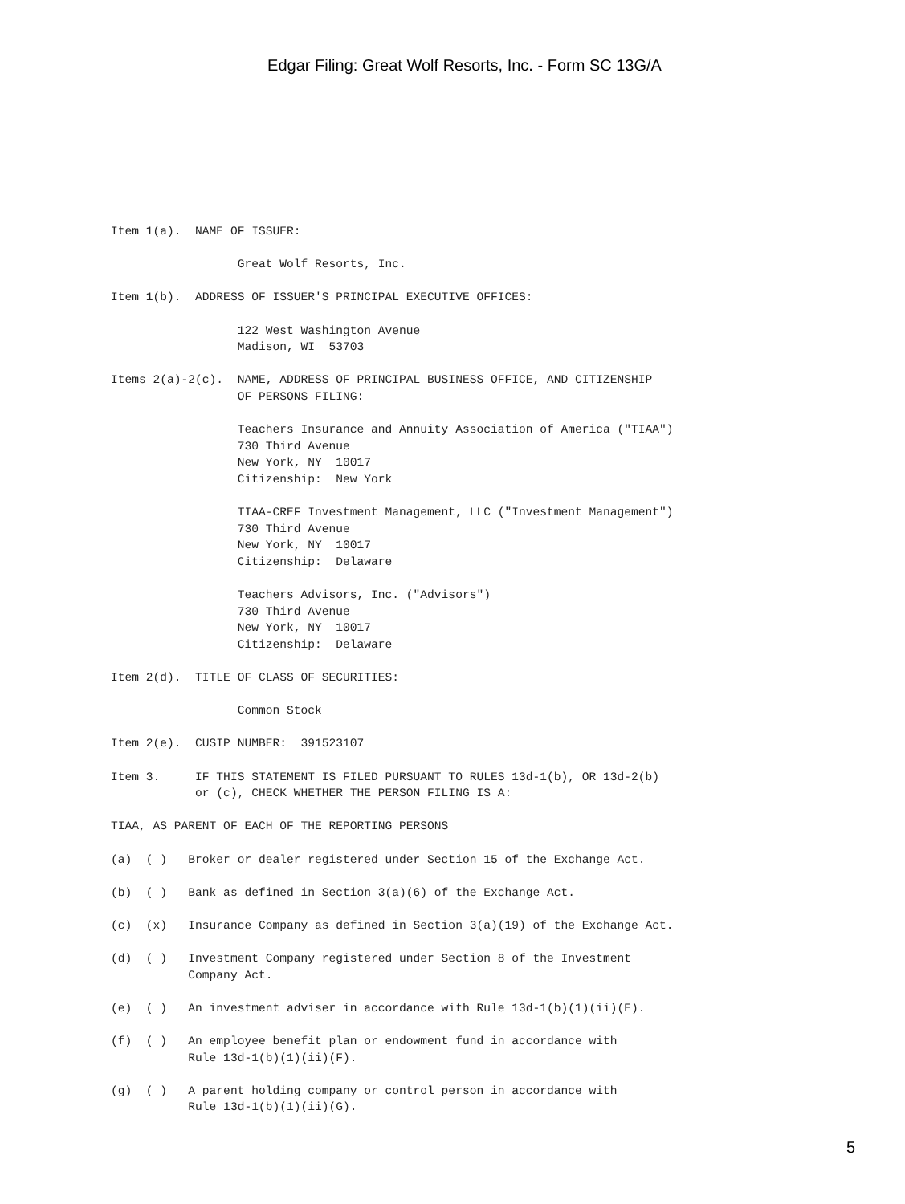Edgar Filing: Great Wolf Resorts, Inc. - Form SC 13G/A
Item 1(a).  NAME OF ISSUER:

                  Great Wolf Resorts, Inc.

Item 1(b).  ADDRESS OF ISSUER'S PRINCIPAL EXECUTIVE OFFICES:

                  122 West Washington Avenue
                  Madison, WI  53703

Items 2(a)-2(c).  NAME, ADDRESS OF PRINCIPAL BUSINESS OFFICE, AND CITIZENSHIP
                  OF PERSONS FILING:

                  Teachers Insurance and Annuity Association of America ("TIAA")
                  730 Third Avenue
                  New York, NY  10017
                  Citizenship:  New York

                  TIAA-CREF Investment Management, LLC ("Investment Management")
                  730 Third Avenue
                  New York, NY  10017
                  Citizenship:  Delaware

                  Teachers Advisors, Inc. ("Advisors")
                  730 Third Avenue
                  New York, NY  10017
                  Citizenship:  Delaware

Item 2(d).  TITLE OF CLASS OF SECURITIES:

                  Common Stock

Item 2(e).  CUSIP NUMBER:  391523107

Item 3.     IF THIS STATEMENT IS FILED PURSUANT TO RULES 13d-1(b), OR 13d-2(b)
            or (c), CHECK WHETHER THE PERSON FILING IS A:

TIAA, AS PARENT OF EACH OF THE REPORTING PERSONS

(a)  ( )   Broker or dealer registered under Section 15 of the Exchange Act.

(b)  ( )   Bank as defined in Section 3(a)(6) of the Exchange Act.

(c)  (x)   Insurance Company as defined in Section 3(a)(19) of the Exchange Act.

(d)  ( )   Investment Company registered under Section 8 of the Investment
           Company Act.

(e)  ( )   An investment adviser in accordance with Rule 13d-1(b)(1)(ii)(E).

(f)  ( )   An employee benefit plan or endowment fund in accordance with
           Rule 13d-1(b)(1)(ii)(F).

(g)  ( )   A parent holding company or control person in accordance with
           Rule 13d-1(b)(1)(ii)(G).
5